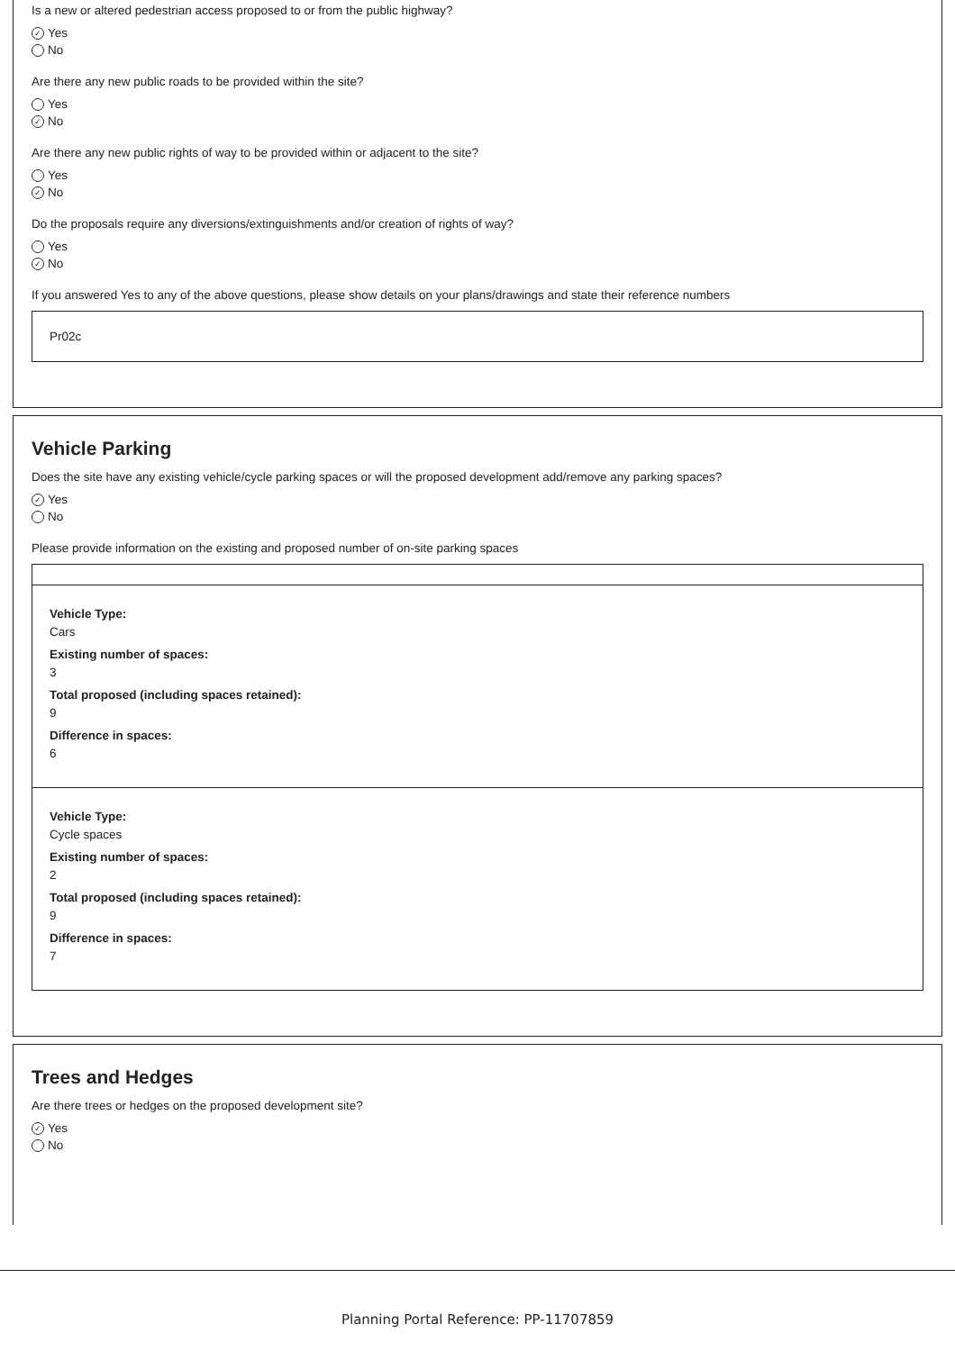Is a new or altered pedestrian access proposed to or from the public highway?
✓ Yes
No
Are there any new public roads to be provided within the site?
Yes
✓ No
Are there any new public rights of way to be provided within or adjacent to the site?
Yes
✓ No
Do the proposals require any diversions/extinguishments and/or creation of rights of way?
Yes
✓ No
If you answered Yes to any of the above questions, please show details on your plans/drawings and state their reference numbers
Pr02c
Vehicle Parking
Does the site have any existing vehicle/cycle parking spaces or will the proposed development add/remove any parking spaces?
✓ Yes
No
Please provide information on the existing and proposed number of on-site parking spaces
Vehicle Type:
Cars
Existing number of spaces:
3
Total proposed (including spaces retained):
9
Difference in spaces:
6
Vehicle Type:
Cycle spaces
Existing number of spaces:
2
Total proposed (including spaces retained):
9
Difference in spaces:
7
Trees and Hedges
Are there trees or hedges on the proposed development site?
✓ Yes
No
Planning Portal Reference: PP-11707859